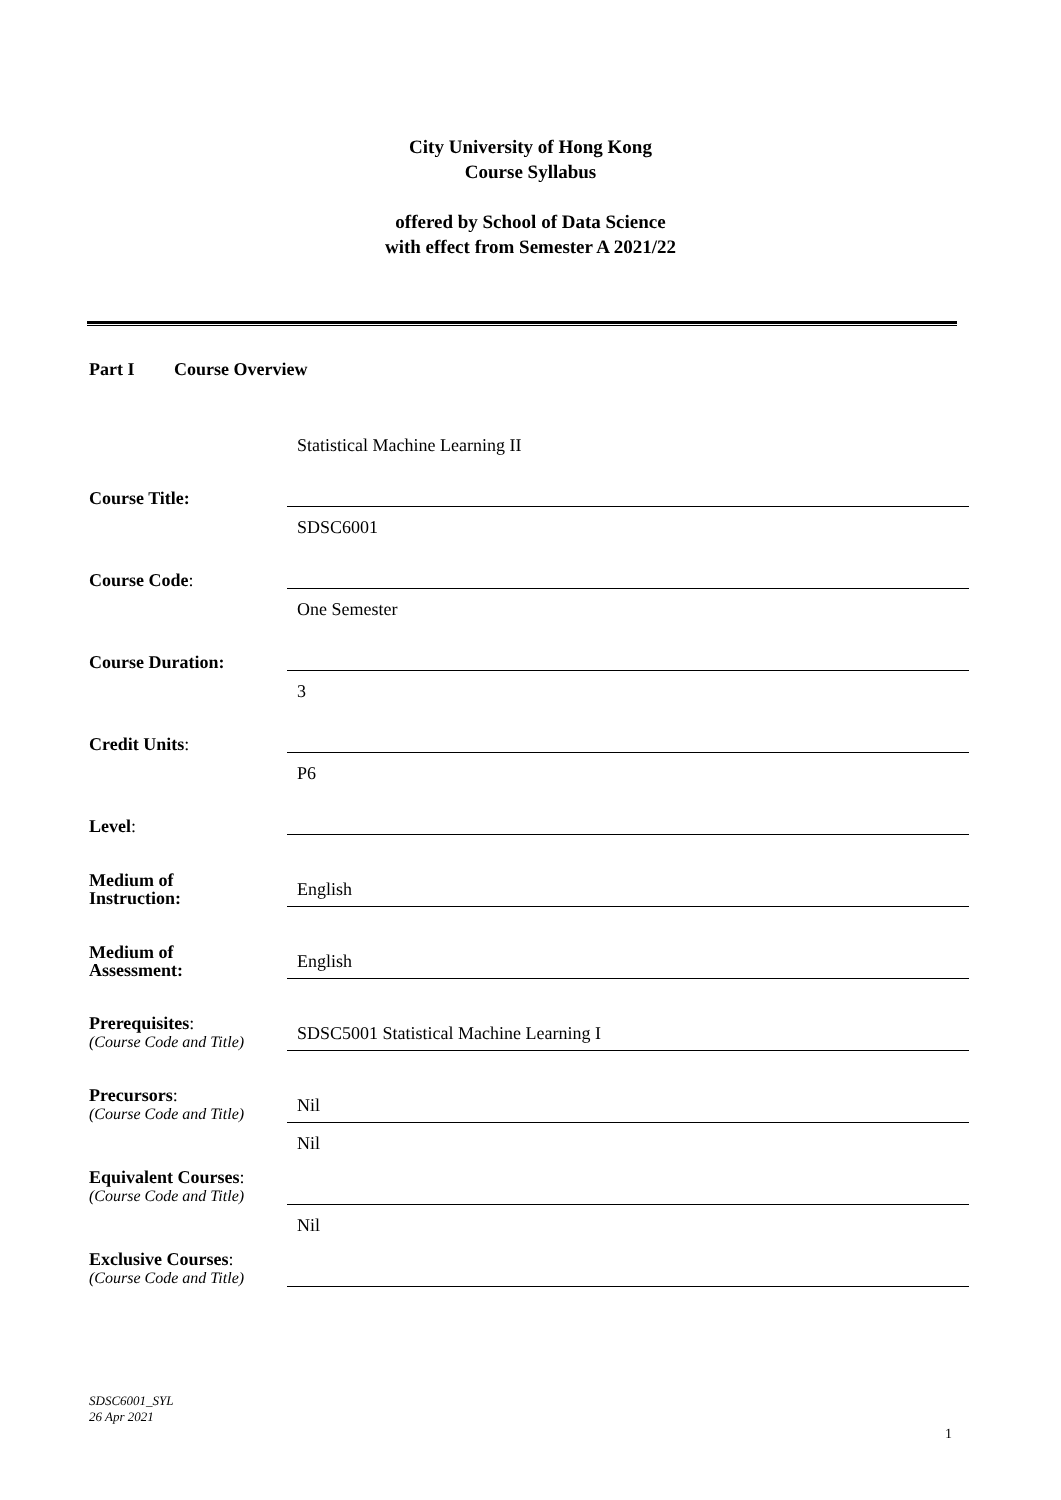City University of Hong Kong
Course Syllabus
offered by School of Data Science
with effect from Semester A 2021/22
Part I Course Overview
| Course Title: | Statistical Machine Learning II |
| Course Code : | SDSC6001 |
| Course Duration: | One Semester |
| Credit Units : | 3 |
| Level : | P6 |
| Medium of Instruction: | English |
| Medium of Assessment: | English |
| Prerequisites : (Course Code and Title) | SDSC5001 Statistical Machine Learning I |
| Precursors : (Course Code and Title) | Nil |
| Equivalent Courses : (Course Code and Title) | Nil |
| Exclusive Courses : (Course Code and Title) | Nil |
SDSC6001_SYL
26 Apr 2021
1